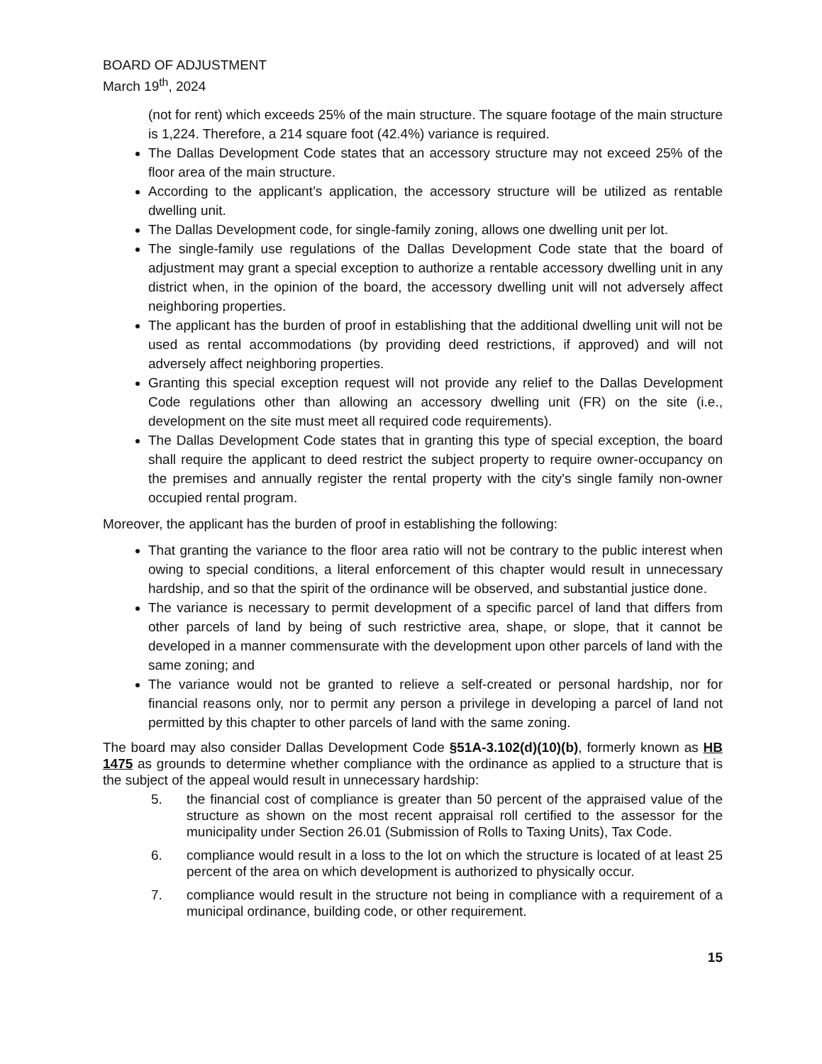BOARD OF ADJUSTMENT
March 19<sup>th</sup>, 2024
(not for rent) which exceeds 25% of the main structure. The square footage of the main structure is 1,224. Therefore, a 214 square foot (42.4%) variance is required.
The Dallas Development Code states that an accessory structure may not exceed 25% of the floor area of the main structure.
According to the applicant’s application, the accessory structure will be utilized as rentable dwelling unit.
The Dallas Development code, for single-family zoning, allows one dwelling unit per lot.
The single-family use regulations of the Dallas Development Code state that the board of adjustment may grant a special exception to authorize a rentable accessory dwelling unit in any district when, in the opinion of the board, the accessory dwelling unit will not adversely affect neighboring properties.
The applicant has the burden of proof in establishing that the additional dwelling unit will not be used as rental accommodations (by providing deed restrictions, if approved) and will not adversely affect neighboring properties.
Granting this special exception request will not provide any relief to the Dallas Development Code regulations other than allowing an accessory dwelling unit (FR) on the site (i.e., development on the site must meet all required code requirements).
The Dallas Development Code states that in granting this type of special exception, the board shall require the applicant to deed restrict the subject property to require owner-occupancy on the premises and annually register the rental property with the city's single family non-owner occupied rental program.
Moreover, the applicant has the burden of proof in establishing the following:
That granting the variance to the floor area ratio will not be contrary to the public interest when owing to special conditions, a literal enforcement of this chapter would result in unnecessary hardship, and so that the spirit of the ordinance will be observed, and substantial justice done.
The variance is necessary to permit development of a specific parcel of land that differs from other parcels of land by being of such restrictive area, shape, or slope, that it cannot be developed in a manner commensurate with the development upon other parcels of land with the same zoning; and
The variance would not be granted to relieve a self-created or personal hardship, nor for financial reasons only, nor to permit any person a privilege in developing a parcel of land not permitted by this chapter to other parcels of land with the same zoning.
The board may also consider Dallas Development Code §51A-3.102(d)(10)(b), formerly known as HB 1475 as grounds to determine whether compliance with the ordinance as applied to a structure that is the subject of the appeal would result in unnecessary hardship:
5. the financial cost of compliance is greater than 50 percent of the appraised value of the structure as shown on the most recent appraisal roll certified to the assessor for the municipality under Section 26.01 (Submission of Rolls to Taxing Units), Tax Code.
6. compliance would result in a loss to the lot on which the structure is located of at least 25 percent of the area on which development is authorized to physically occur.
7. compliance would result in the structure not being in compliance with a requirement of a municipal ordinance, building code, or other requirement.
15